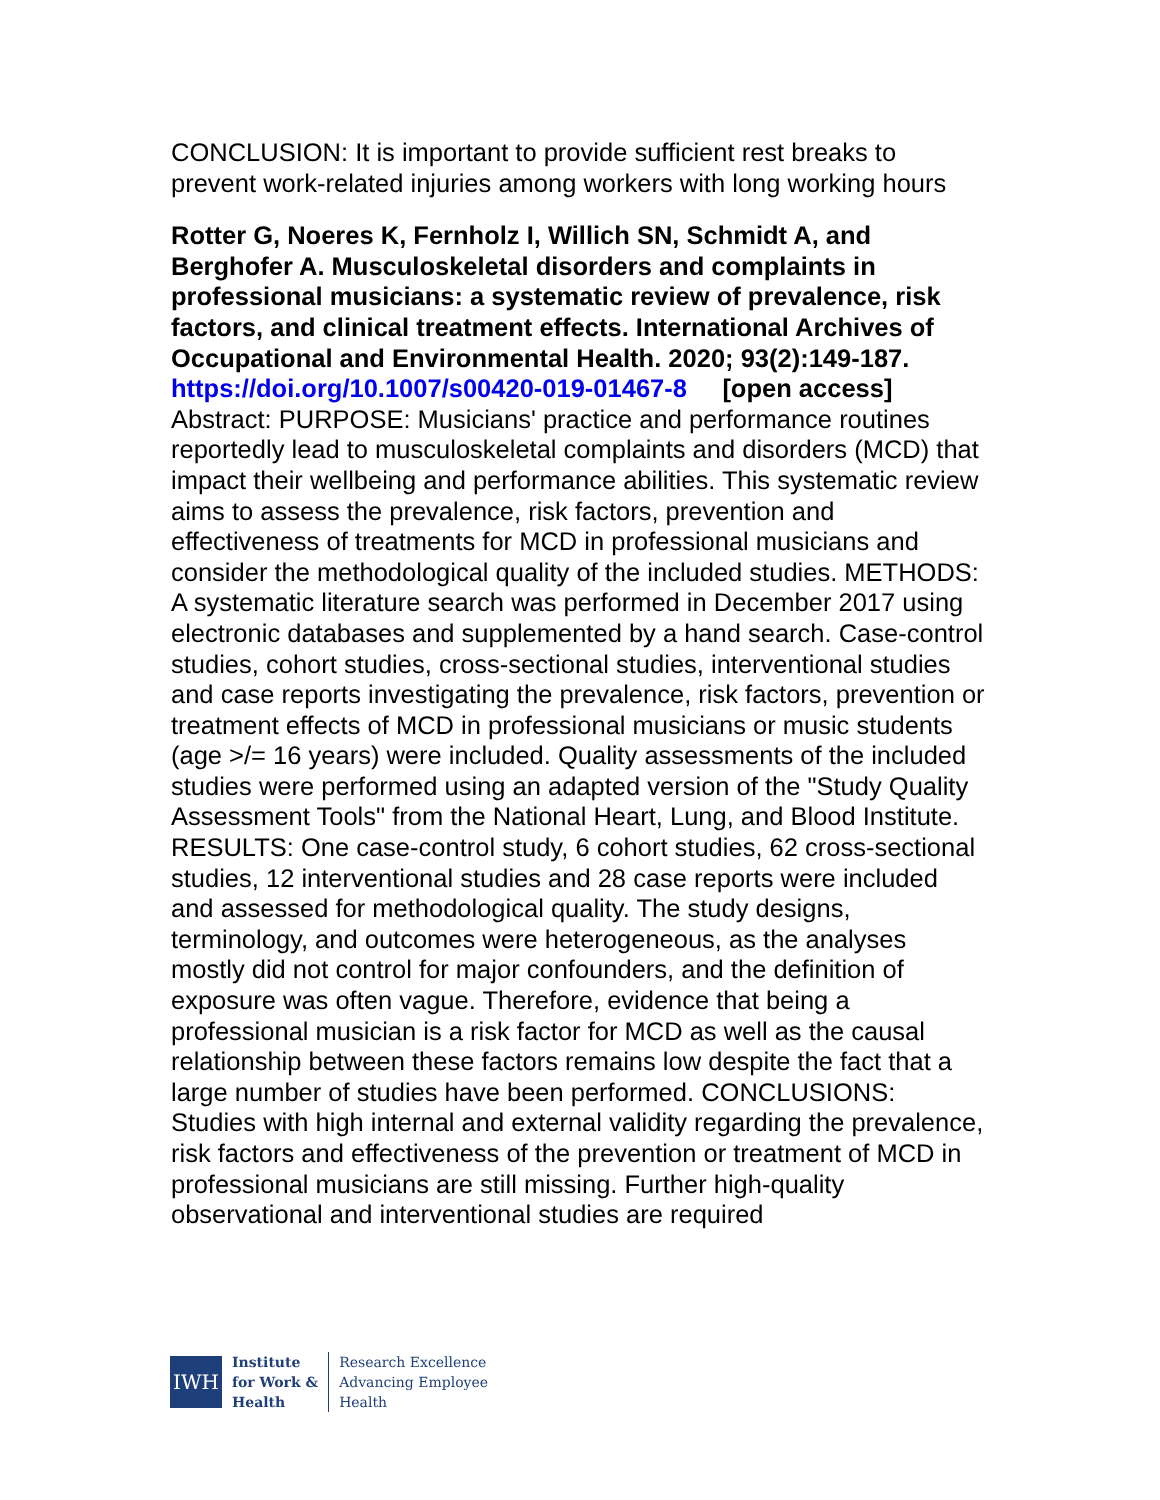CONCLUSION: It is important to provide sufficient rest breaks to prevent work-related injuries among workers with long working hours
Rotter G, Noeres K, Fernholz I, Willich SN, Schmidt A, and Berghofer A. Musculoskeletal disorders and complaints in professional musicians: a systematic review of prevalence, risk factors, and clinical treatment effects. International Archives of Occupational and Environmental Health. 2020; 93(2):149-187.
https://doi.org/10.1007/s00420-019-01467-8 [open access]
Abstract: PURPOSE: Musicians' practice and performance routines reportedly lead to musculoskeletal complaints and disorders (MCD) that impact their wellbeing and performance abilities. This systematic review aims to assess the prevalence, risk factors, prevention and effectiveness of treatments for MCD in professional musicians and consider the methodological quality of the included studies. METHODS: A systematic literature search was performed in December 2017 using electronic databases and supplemented by a hand search. Case-control studies, cohort studies, cross-sectional studies, interventional studies and case reports investigating the prevalence, risk factors, prevention or treatment effects of MCD in professional musicians or music students (age >/= 16 years) were included. Quality assessments of the included studies were performed using an adapted version of the "Study Quality Assessment Tools" from the National Heart, Lung, and Blood Institute. RESULTS: One case-control study, 6 cohort studies, 62 cross-sectional studies, 12 interventional studies and 28 case reports were included and assessed for methodological quality. The study designs, terminology, and outcomes were heterogeneous, as the analyses mostly did not control for major confounders, and the definition of exposure was often vague. Therefore, evidence that being a professional musician is a risk factor for MCD as well as the causal relationship between these factors remains low despite the fact that a large number of studies have been performed. CONCLUSIONS: Studies with high internal and external validity regarding the prevalence, risk factors and effectiveness of the prevention or treatment of MCD in professional musicians are still missing. Further high-quality observational and interventional studies are required
IWH
Institute
for Work &
Health
Research Excellence
Advancing Employee
Health